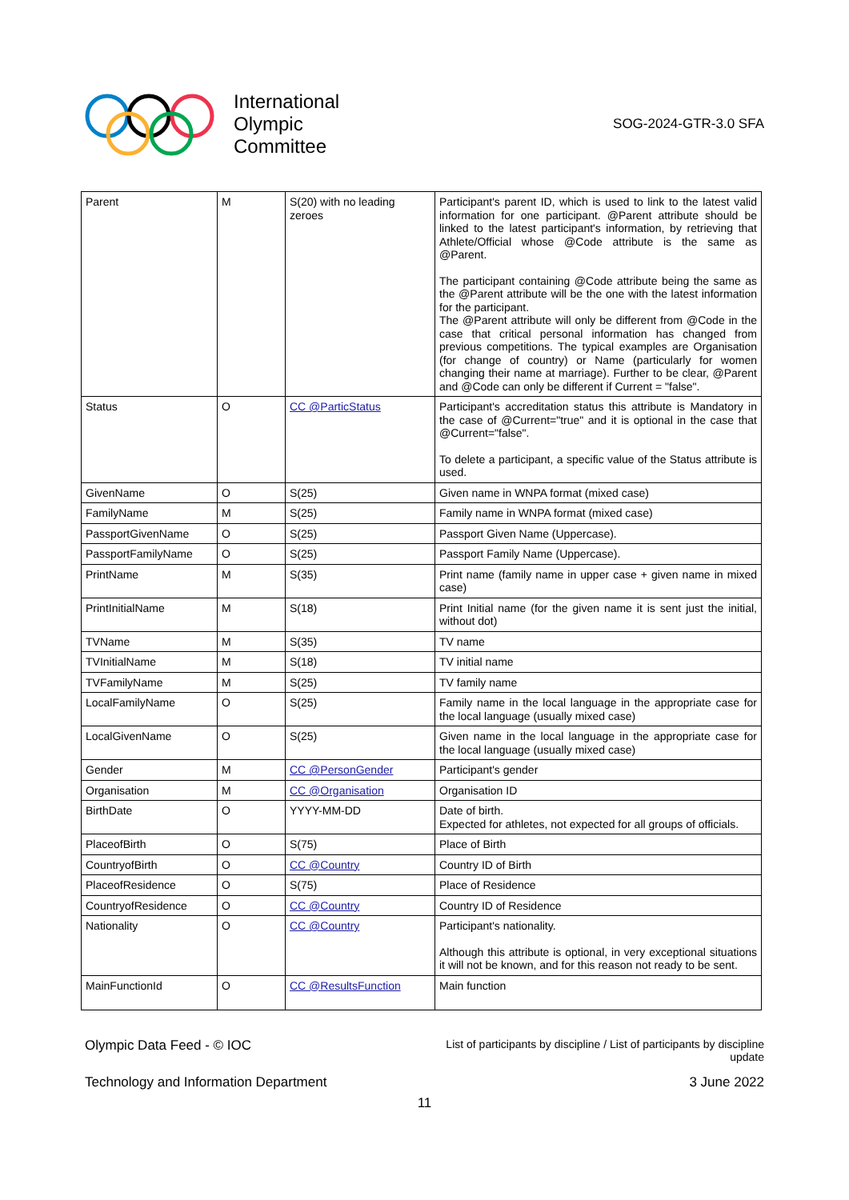International
Olympic
Committee
SOG-2024-GTR-3.0 SFA
| Parent | M | S(20) with no leading zeroes | Participant's parent ID, which is used to link to the latest valid information for one participant. @Parent attribute should be linked to the latest participant's information, by retrieving that Athlete/Official whose @Code attribute is the same as @Parent. The participant containing @Code attribute being the same as the @Parent attribute will be the one with the latest information for the participant. The @Parent attribute will only be different from @Code in the case that critical personal information has changed from previous competitions. The typical examples are Organisation (for change of country) or Name (particularly for women changing their name at marriage). Further to be clear, @Parent and @Code can only be different if Current = "false". |
| Status | O | CC @ParticStatus | Participant's accreditation status this attribute is Mandatory in the case of @Current="true" and it is optional in the case that @Current="false". To delete a participant, a specific value of the Status attribute is used. |
| GivenName | O | S(25) | Given name in WNPA format (mixed case) |
| FamilyName | M | S(25) | Family name in WNPA format (mixed case) |
| PassportGivenName | O | S(25) | Passport Given Name (Uppercase). |
| PassportFamilyName | O | S(25) | Passport Family Name (Uppercase). |
| PrintName | M | S(35) | Print name (family name in upper case + given name in mixed case) |
| PrintInitialName | M | S(18) | Print Initial name (for the given name it is sent just the initial, without dot) |
| TVName | M | S(35) | TV name |
| TVInitialName | M | S(18) | TV initial name |
| TVFamilyName | M | S(25) | TV family name |
| LocalFamilyName | O | S(25) | Family name in the local language in the appropriate case for the local language (usually mixed case) |
| LocalGivenName | O | S(25) | Given name in the local language in the appropriate case for the local language (usually mixed case) |
| Gender | M | CC @PersonGender | Participant's gender |
| Organisation | M | CC @Organisation | Organisation ID |
| BirthDate | O | YYYY-MM-DD | Date of birth. Expected for athletes, not expected for all groups of officials. |
| PlaceofBirth | O | S(75) | Place of Birth |
| CountryofBirth | O | CC @Country | Country ID of Birth |
| PlaceofResidence | O | S(75) | Place of Residence |
| CountryofResidence | O | CC @Country | Country ID of Residence |
| Nationality | O | CC @Country | Participant's nationality. Although this attribute is optional, in very exceptional situations it will not be known, and for this reason not ready to be sent. |
| MainFunctionId | O | CC @ResultsFunction | Main function |
Olympic Data Feed - © IOC
List of participants by discipline / List of participants by discipline
update
Technology and Information Department
3 June 2022
11